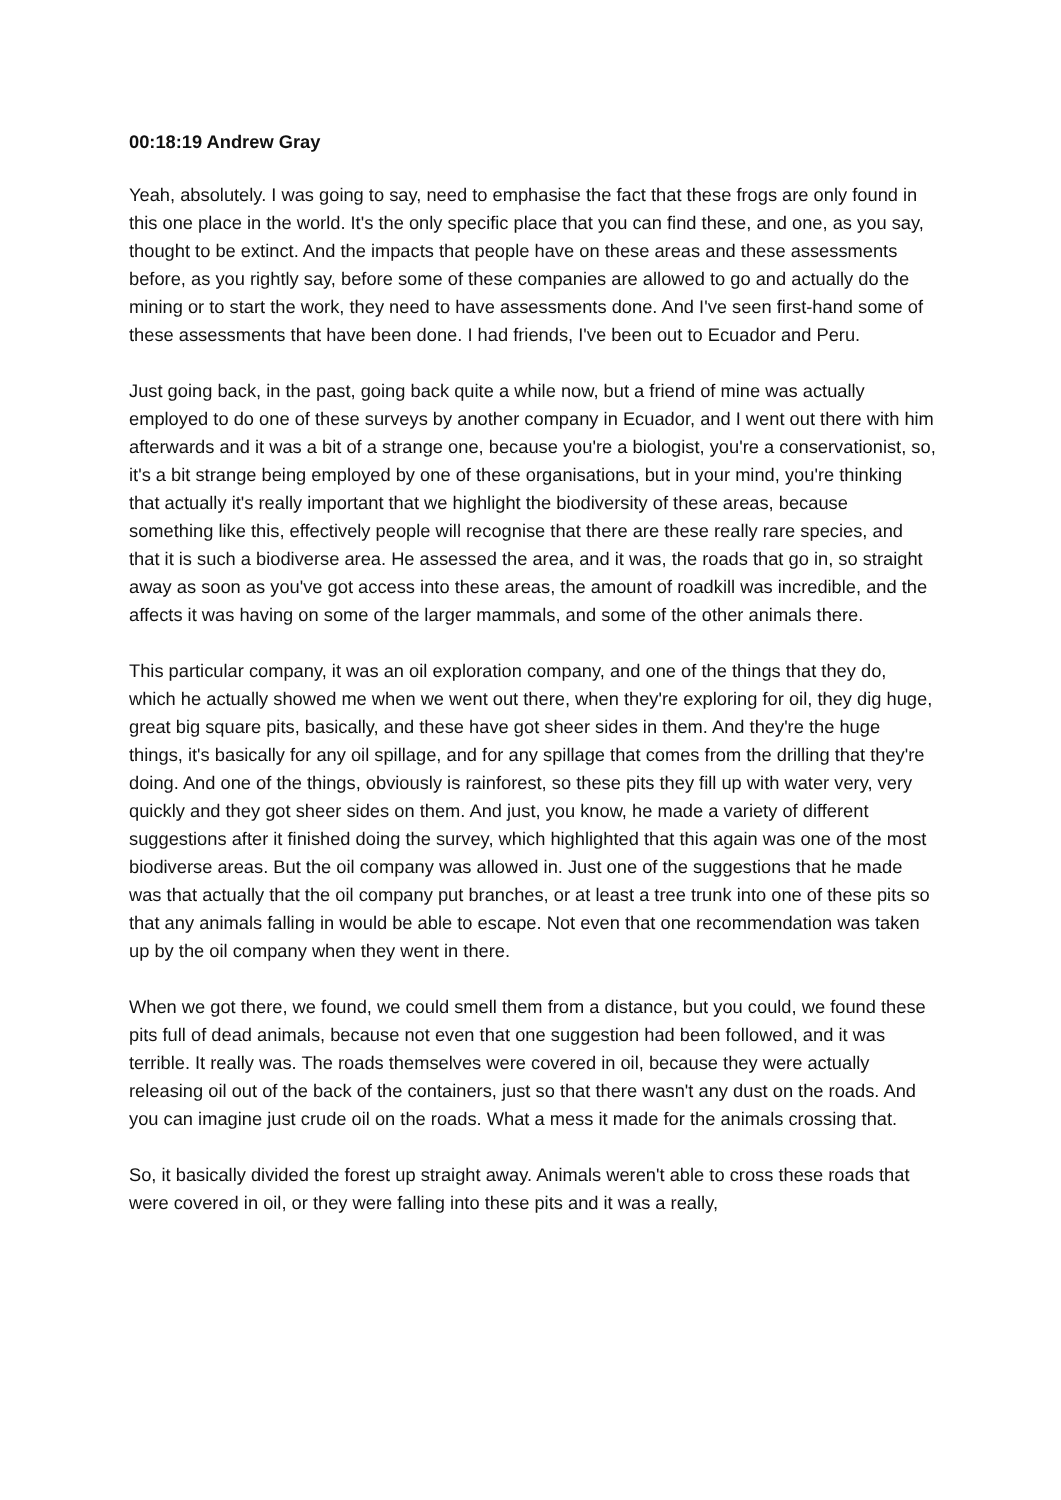00:18:19 Andrew Gray
Yeah, absolutely. I was going to say, need to emphasise the fact that these frogs are only found in this one place in the world. It's the only specific place that you can find these, and one, as you say, thought to be extinct. And the impacts that people have on these areas and these assessments before, as you rightly say, before some of these companies are allowed to go and actually do the mining or to start the work, they need to have assessments done. And I've seen first-hand some of these assessments that have been done. I had friends, I've been out to Ecuador and Peru.
Just going back, in the past, going back quite a while now, but a friend of mine was actually employed to do one of these surveys by another company in Ecuador, and I went out there with him afterwards and it was a bit of a strange one, because you're a biologist, you're a conservationist, so, it's a bit strange being employed by one of these organisations, but in your mind, you're thinking that actually it's really important that we highlight the biodiversity of these areas, because something like this, effectively people will recognise that there are these really rare species, and that it is such a biodiverse area. He assessed the area, and it was, the roads that go in, so straight away as soon as you've got access into these areas, the amount of roadkill was incredible, and the affects it was having on some of the larger mammals, and some of the other animals there.
This particular company, it was an oil exploration company, and one of the things that they do, which he actually showed me when we went out there, when they're exploring for oil, they dig huge, great big square pits, basically, and these have got sheer sides in them. And they're the huge things, it's basically for any oil spillage, and for any spillage that comes from the drilling that they're doing. And one of the things, obviously is rainforest, so these pits they fill up with water very, very quickly and they got sheer sides on them. And just, you know, he made a variety of different suggestions after it finished doing the survey, which highlighted that this again was one of the most biodiverse areas. But the oil company was allowed in. Just one of the suggestions that he made was that actually that the oil company put branches, or at least a tree trunk into one of these pits so that any animals falling in would be able to escape. Not even that one recommendation was taken up by the oil company when they went in there.
When we got there, we found, we could smell them from a distance, but you could, we found these pits full of dead animals, because not even that one suggestion had been followed, and it was terrible. It really was. The roads themselves were covered in oil, because they were actually releasing oil out of the back of the containers, just so that there wasn't any dust on the roads. And you can imagine just crude oil on the roads. What a mess it made for the animals crossing that.
So, it basically divided the forest up straight away. Animals weren't able to cross these roads that were covered in oil, or they were falling into these pits and it was a really,